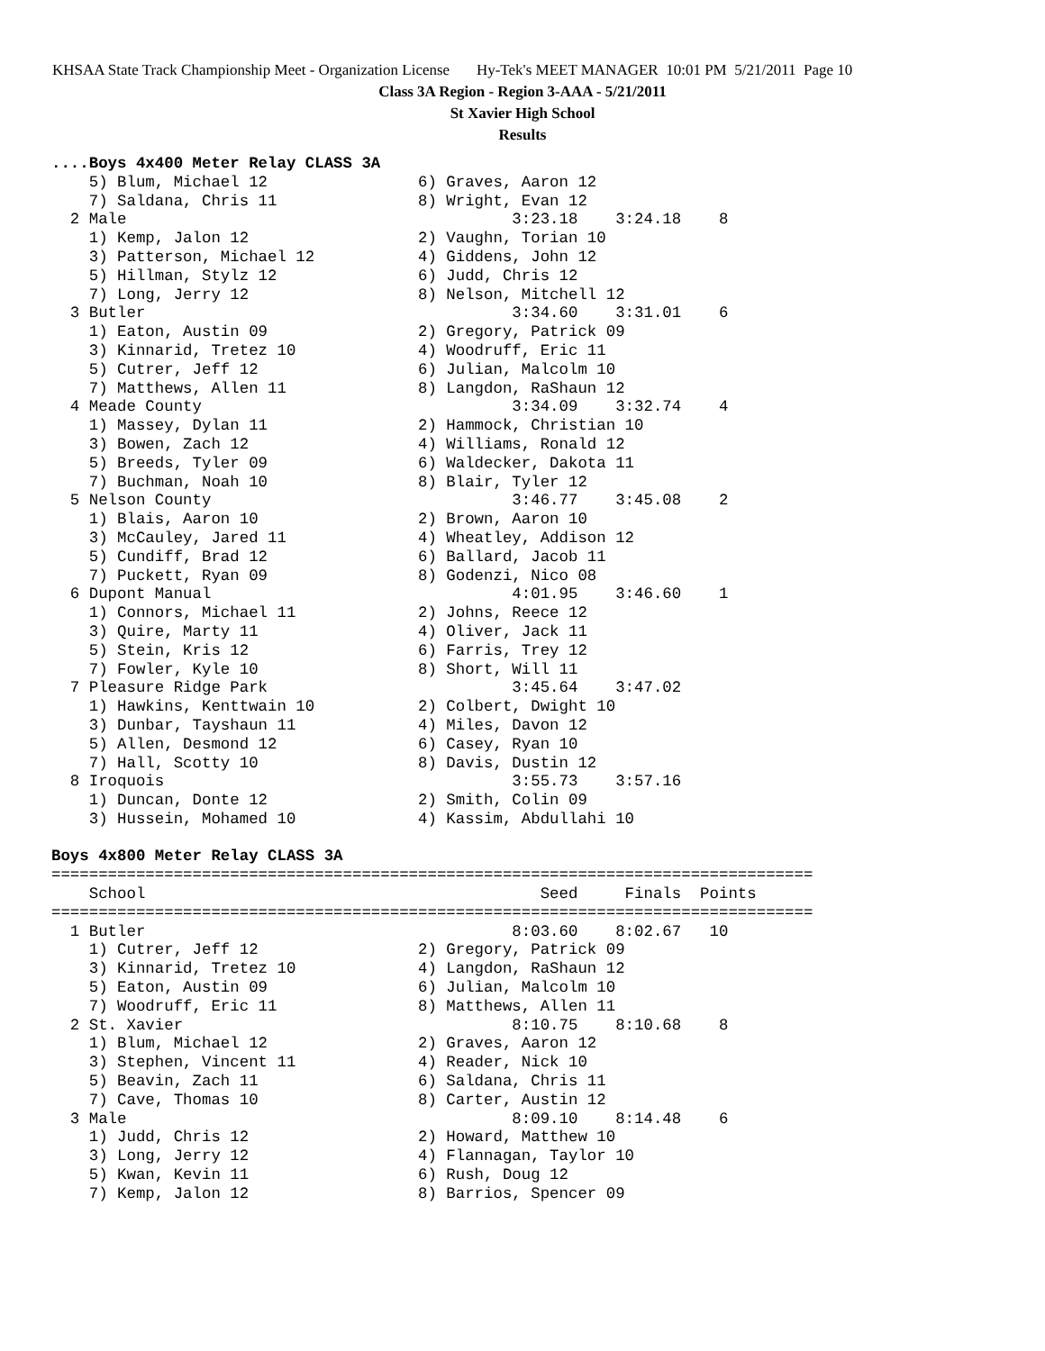KHSAA State Track Championship Meet - Organization License Hy-Tek's MEET MANAGER 10:01 PM 5/21/2011 Page 10
Class 3A Region - Region 3-AAA - 5/21/2011
St Xavier High School
Results
....Boys 4x400 Meter Relay CLASS 3A
    5) Blum, Michael 12                6) Graves, Aaron 12
    7) Saldana, Chris 11               8) Wright, Evan 12
  2 Male                                         3:23.18    3:24.18    8
    1) Kemp, Jalon 12                  2) Vaughn, Torian 10
    3) Patterson, Michael 12           4) Giddens, John 12
    5) Hillman, Stylz 12               6) Judd, Chris 12
    7) Long, Jerry 12                  8) Nelson, Mitchell 12
  3 Butler                                       3:34.60    3:31.01    6
    1) Eaton, Austin 09                2) Gregory, Patrick 09
    3) Kinnarid, Tretez 10             4) Woodruff, Eric 11
    5) Cutrer, Jeff 12                 6) Julian, Malcolm 10
    7) Matthews, Allen 11              8) Langdon, RaShaun 12
  4 Meade County                                 3:34.09    3:32.74    4
    1) Massey, Dylan 11                2) Hammock, Christian 10
    3) Bowen, Zach 12                  4) Williams, Ronald 12
    5) Breeds, Tyler 09                6) Waldecker, Dakota 11
    7) Buchman, Noah 10                8) Blair, Tyler 12
  5 Nelson County                                3:46.77    3:45.08    2
    1) Blais, Aaron 10                 2) Brown, Aaron 10
    3) McCauley, Jared 11              4) Wheatley, Addison 12
    5) Cundiff, Brad 12                6) Ballard, Jacob 11
    7) Puckett, Ryan 09                8) Godenzi, Nico 08
  6 Dupont Manual                                4:01.95    3:46.60    1
    1) Connors, Michael 11             2) Johns, Reece 12
    3) Quire, Marty 11                 4) Oliver, Jack 11
    5) Stein, Kris 12                  6) Farris, Trey 12
    7) Fowler, Kyle 10                 8) Short, Will 11
  7 Pleasure Ridge Park                          3:45.64    3:47.02
    1) Hawkins, Kenttwain 10           2) Colbert, Dwight 10
    3) Dunbar, Tayshaun 11             4) Miles, Davon 12
    5) Allen, Desmond 12               6) Casey, Ryan 10
    7) Hall, Scotty 10                 8) Davis, Dustin 12
  8 Iroquois                                     3:55.73    3:57.16
    1) Duncan, Donte 12                2) Smith, Colin 09
    3) Hussein, Mohamed 10             4) Kassim, Abdullahi 10

Boys 4x800 Meter Relay CLASS 3A
=================================================================================
    School                                          Seed     Finals  Points
=================================================================================
  1 Butler                                       8:03.60    8:02.67   10
    1) Cutrer, Jeff 12                 2) Gregory, Patrick 09
    3) Kinnarid, Tretez 10             4) Langdon, RaShaun 12
    5) Eaton, Austin 09                6) Julian, Malcolm 10
    7) Woodruff, Eric 11               8) Matthews, Allen 11
  2 St. Xavier                                   8:10.75    8:10.68    8
    1) Blum, Michael 12                2) Graves, Aaron 12
    3) Stephen, Vincent 11             4) Reader, Nick 10
    5) Beavin, Zach 11                 6) Saldana, Chris 11
    7) Cave, Thomas 10                 8) Carter, Austin 12
  3 Male                                         8:09.10    8:14.48    6
    1) Judd, Chris 12                  2) Howard, Matthew 10
    3) Long, Jerry 12                  4) Flannagan, Taylor 10
    5) Kwan, Kevin 11                  6) Rush, Doug 12
    7) Kemp, Jalon 12                  8) Barrios, Spencer 09